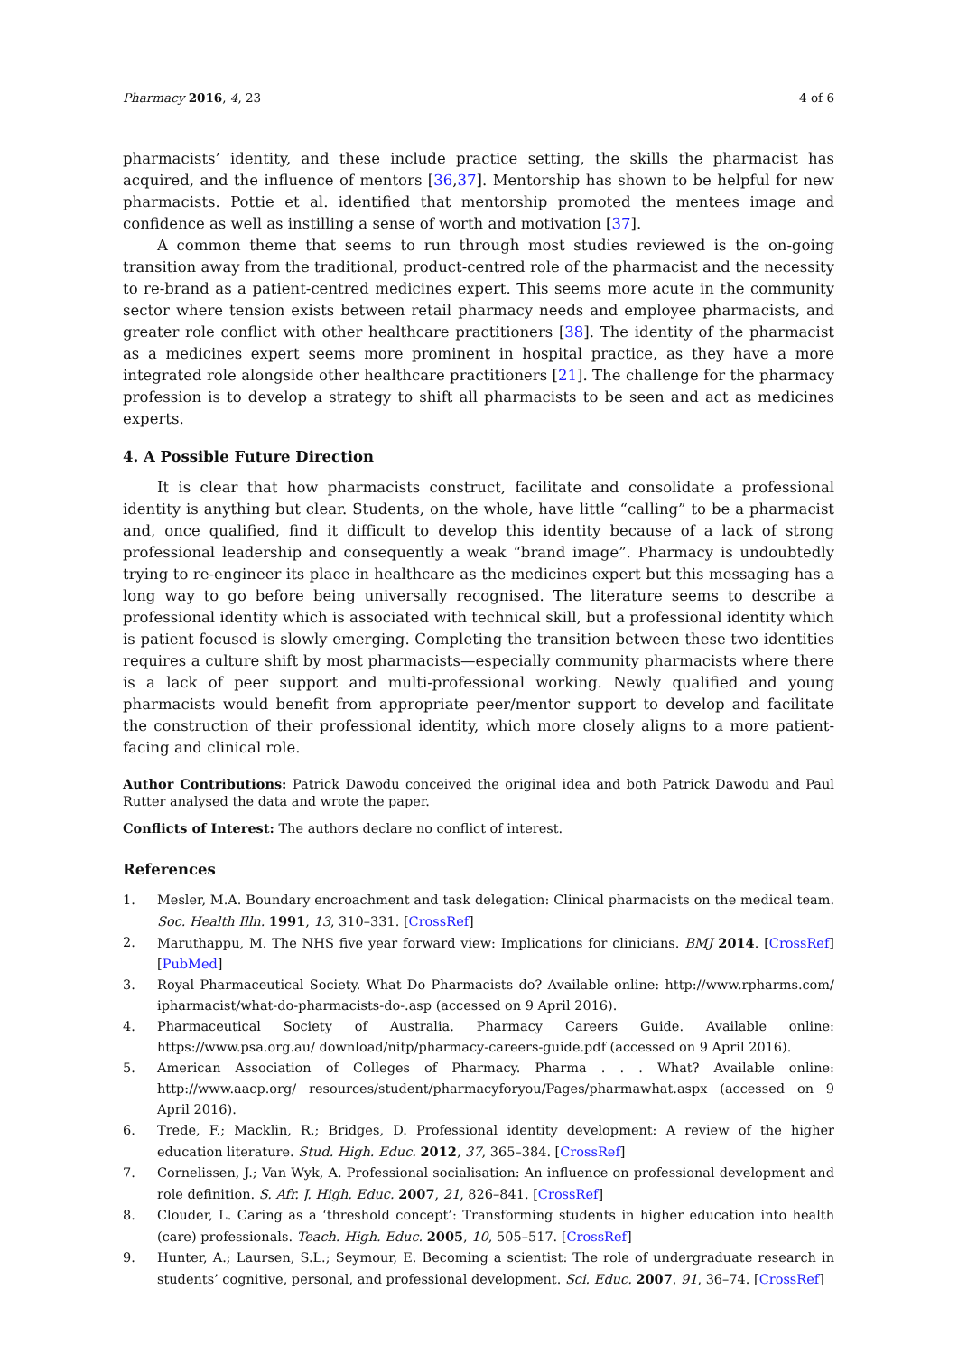Pharmacy 2016, 4, 23 4 of 6
pharmacists’ identity, and these include practice setting, the skills the pharmacist has acquired, and the influence of mentors [36,37]. Mentorship has shown to be helpful for new pharmacists. Pottie et al. identified that mentorship promoted the mentees image and confidence as well as instilling a sense of worth and motivation [37].
A common theme that seems to run through most studies reviewed is the on-going transition away from the traditional, product-centred role of the pharmacist and the necessity to re-brand as a patient-centred medicines expert. This seems more acute in the community sector where tension exists between retail pharmacy needs and employee pharmacists, and greater role conflict with other healthcare practitioners [38]. The identity of the pharmacist as a medicines expert seems more prominent in hospital practice, as they have a more integrated role alongside other healthcare practitioners [21]. The challenge for the pharmacy profession is to develop a strategy to shift all pharmacists to be seen and act as medicines experts.
4. A Possible Future Direction
It is clear that how pharmacists construct, facilitate and consolidate a professional identity is anything but clear. Students, on the whole, have little “calling” to be a pharmacist and, once qualified, find it difficult to develop this identity because of a lack of strong professional leadership and consequently a weak “brand image”. Pharmacy is undoubtedly trying to re-engineer its place in healthcare as the medicines expert but this messaging has a long way to go before being universally recognised. The literature seems to describe a professional identity which is associated with technical skill, but a professional identity which is patient focused is slowly emerging. Completing the transition between these two identities requires a culture shift by most pharmacists—especially community pharmacists where there is a lack of peer support and multi-professional working. Newly qualified and young pharmacists would benefit from appropriate peer/mentor support to develop and facilitate the construction of their professional identity, which more closely aligns to a more patient-facing and clinical role.
Author Contributions: Patrick Dawodu conceived the original idea and both Patrick Dawodu and Paul Rutter analysed the data and wrote the paper.
Conflicts of Interest: The authors declare no conflict of interest.
References
1. Mesler, M.A. Boundary encroachment and task delegation: Clinical pharmacists on the medical team. Soc. Health Illn. 1991, 13, 310–331. [CrossRef]
2. Maruthappu, M. The NHS five year forward view: Implications for clinicians. BMJ 2014. [CrossRef] [PubMed]
3. Royal Pharmaceutical Society. What Do Pharmacists do? Available online: http://www.rpharms.com/ ipharmacist/what-do-pharmacists-do-.asp (accessed on 9 April 2016).
4. Pharmaceutical Society of Australia. Pharmacy Careers Guide. Available online: https://www.psa.org.au/ download/nitp/pharmacy-careers-guide.pdf (accessed on 9 April 2016).
5. American Association of Colleges of Pharmacy. Pharma . . . What? Available online: http://www.aacp.org/ resources/student/pharmacyforyou/Pages/pharmawhat.aspx (accessed on 9 April 2016).
6. Trede, F.; Macklin, R.; Bridges, D. Professional identity development: A review of the higher education literature. Stud. High. Educ. 2012, 37, 365–384. [CrossRef]
7. Cornelissen, J.; Van Wyk, A. Professional socialisation: An influence on professional development and role definition. S. Afr. J. High. Educ. 2007, 21, 826–841. [CrossRef]
8. Clouder, L. Caring as a ‘threshold concept’: Transforming students in higher education into health (care) professionals. Teach. High. Educ. 2005, 10, 505–517. [CrossRef]
9. Hunter, A.; Laursen, S.L.; Seymour, E. Becoming a scientist: The role of undergraduate research in students’ cognitive, personal, and professional development. Sci. Educ. 2007, 91, 36–74. [CrossRef]